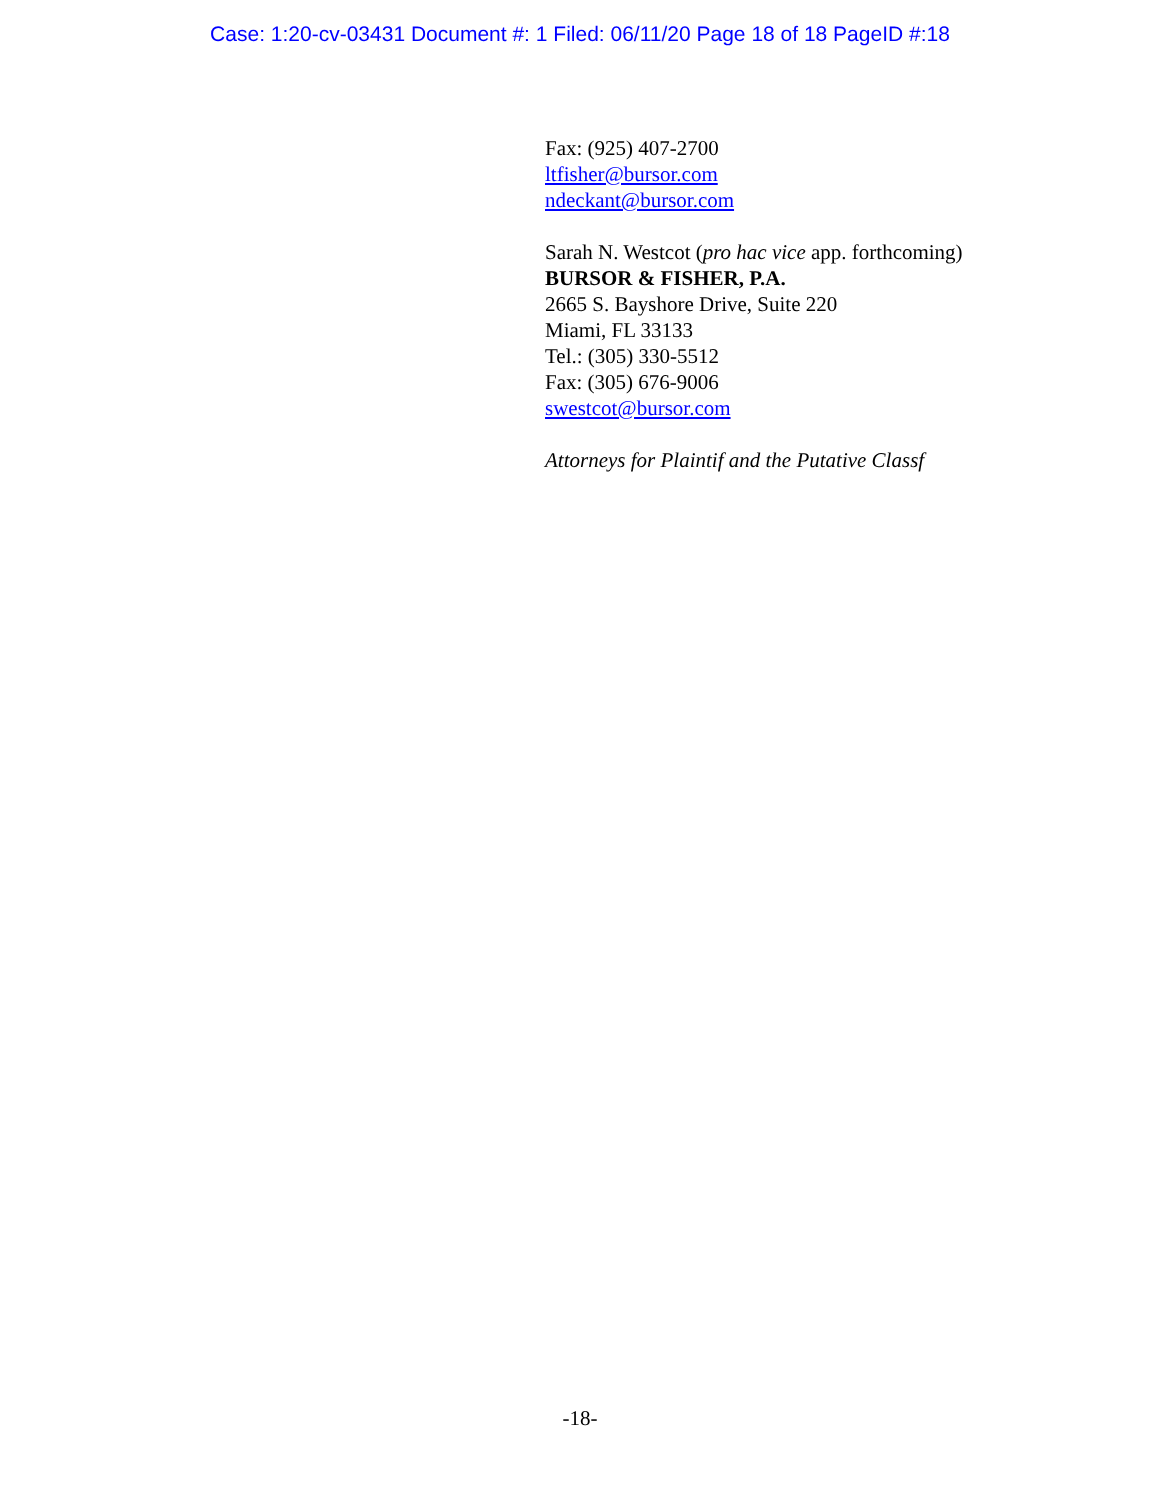Case: 1:20-cv-03431 Document #: 1 Filed: 06/11/20 Page 18 of 18 PageID #:18
Fax: (925) 407-2700
ltfisher@bursor.com
ndeckant@bursor.com
Sarah N. Westcot (pro hac vice app. forthcoming)
BURSOR & FISHER, P.A.
2665 S. Bayshore Drive, Suite 220
Miami, FL 33133
Tel.: (305) 330-5512
Fax: (305) 676-9006
swestcot@bursor.com
Attorneys for Plaintif and the Putative Classf
-18-